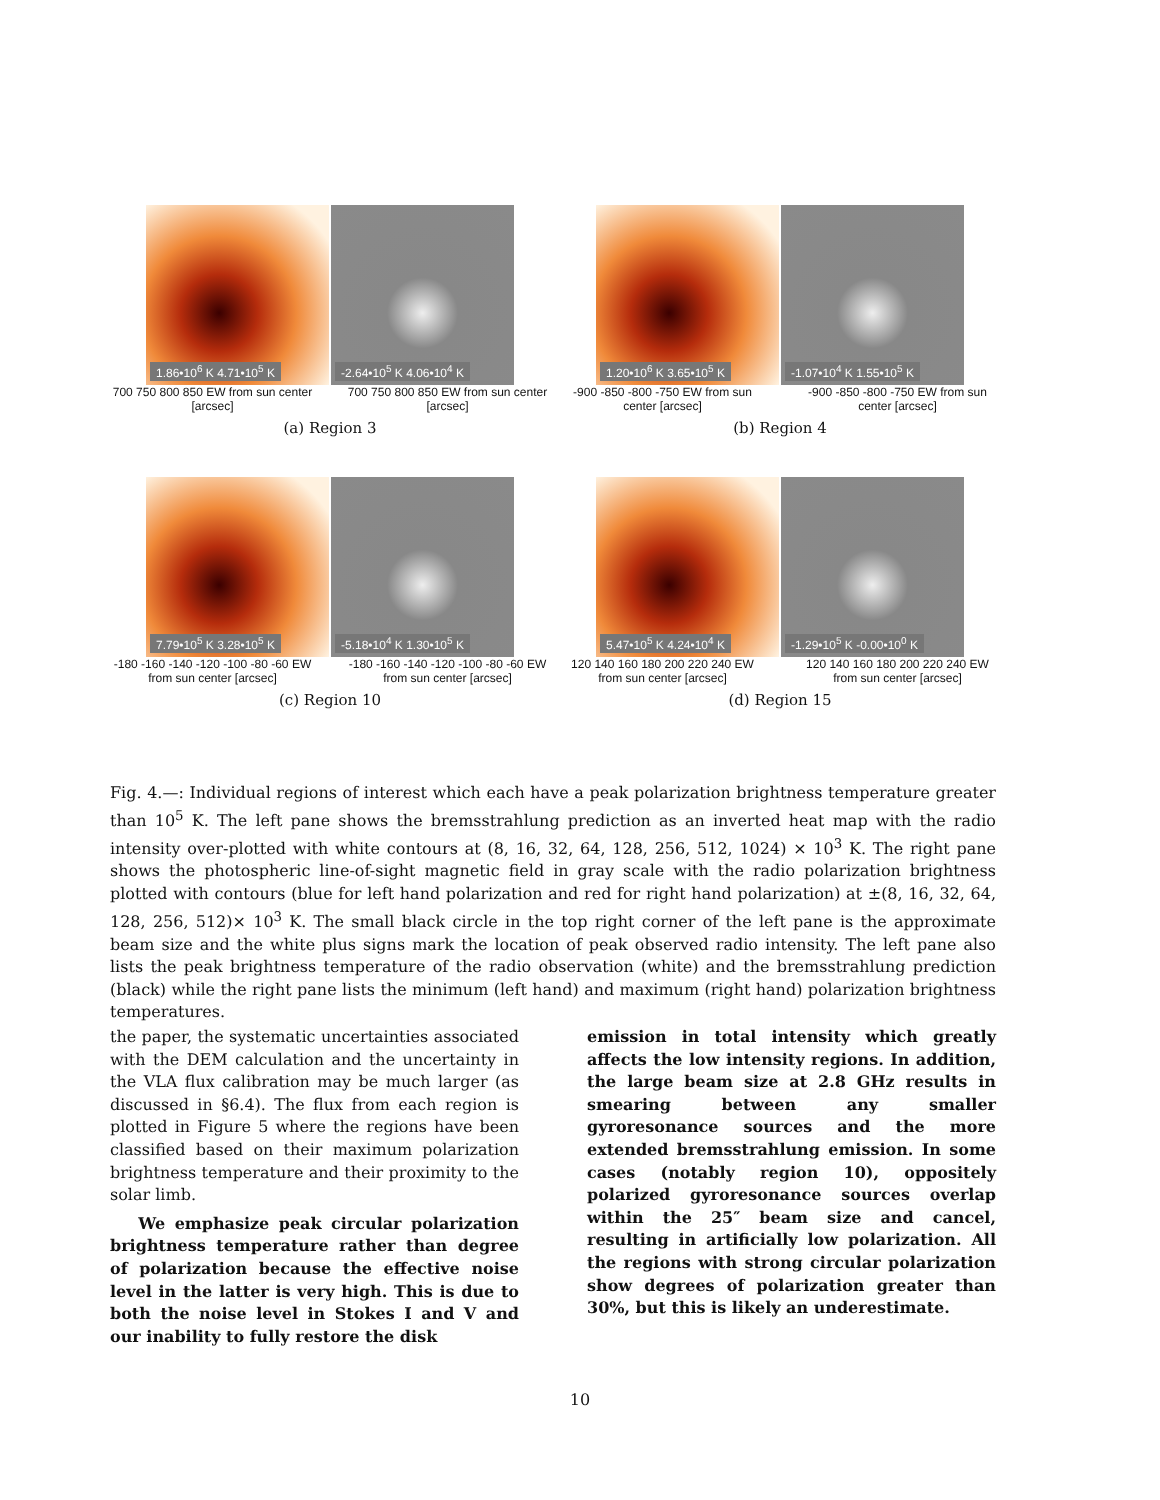1.86•10<sup>6</sup> K 4.71•10<sup>5</sup> K
-2.64•10<sup>5</sup> K 4.06•10<sup>4</sup> K
700 750 800 850 EW from sun center [arcsec] 700 750 800 850 EW from sun center [arcsec]
(a) Region 3
1.20•10<sup>6</sup> K 3.65•10<sup>5</sup> K
-1.07•10<sup>4</sup> K 1.55•10<sup>5</sup> K
-900 -850 -800 -750 EW from sun center [arcsec] -900 -850 -800 -750 EW from sun center [arcsec]
(b) Region 4
7.79•10<sup>5</sup> K 3.28•10<sup>5</sup> K
-5.18•10<sup>4</sup> K 1.30•10<sup>5</sup> K
-180 -160 -140 -120 -100 -80 -60 EW from sun center [arcsec] -180 -160 -140 -120 -100 -80 -60 EW from sun center [arcsec]
(c) Region 10
5.47•10<sup>5</sup> K 4.24•10<sup>4</sup> K
-1.29•10<sup>5</sup> K -0.00•10<sup>0</sup> K
120 140 160 180 200 220 240 EW from sun center [arcsec] 120 140 160 180 200 220 240 EW from sun center [arcsec]
(d) Region 15
Fig. 4.—: Individual regions of interest which each have a peak polarization brightness temperature greater than 10<sup>5</sup> K. The left pane shows the bremsstrahlung prediction as an inverted heat map with the radio intensity over-plotted with white contours at (8, 16, 32, 64, 128, 256, 512, 1024) × 10<sup>3</sup> K. The right pane shows the photospheric line-of-sight magnetic field in gray scale with the radio polarization brightness plotted with contours (blue for left hand polarization and red for right hand polarization) at ±(8, 16, 32, 64, 128, 256, 512)× 10<sup>3</sup> K. The small black circle in the top right corner of the left pane is the approximate beam size and the white plus signs mark the location of peak observed radio intensity. The left pane also lists the peak brightness temperature of the radio observation (white) and the bremsstrahlung prediction (black) while the right pane lists the minimum (left hand) and maximum (right hand) polarization brightness temperatures.
the paper, the systematic uncertainties associated with the DEM calculation and the uncertainty in the VLA flux calibration may be much larger (as discussed in §6.4). The flux from each region is plotted in Figure 5 where the regions have been classified based on their maximum polarization brightness temperature and their proximity to the solar limb.
We emphasize peak circular polarization brightness temperature rather than degree of polarization because the effective noise level in the latter is very high. This is due to both the noise level in Stokes I and V and our inability to fully restore the disk
emission in total intensity which greatly affects the low intensity regions. In addition, the large beam size at 2.8 GHz results in smearing between any smaller gyroresonance sources and the more extended bremsstrahlung emission. In some cases (notably region 10), oppositely polarized gyroresonance sources overlap within the 25″ beam size and cancel, resulting in artificially low polarization. All the regions with strong circular polarization show degrees of polarization greater than 30%, but this is likely an underestimate.
10